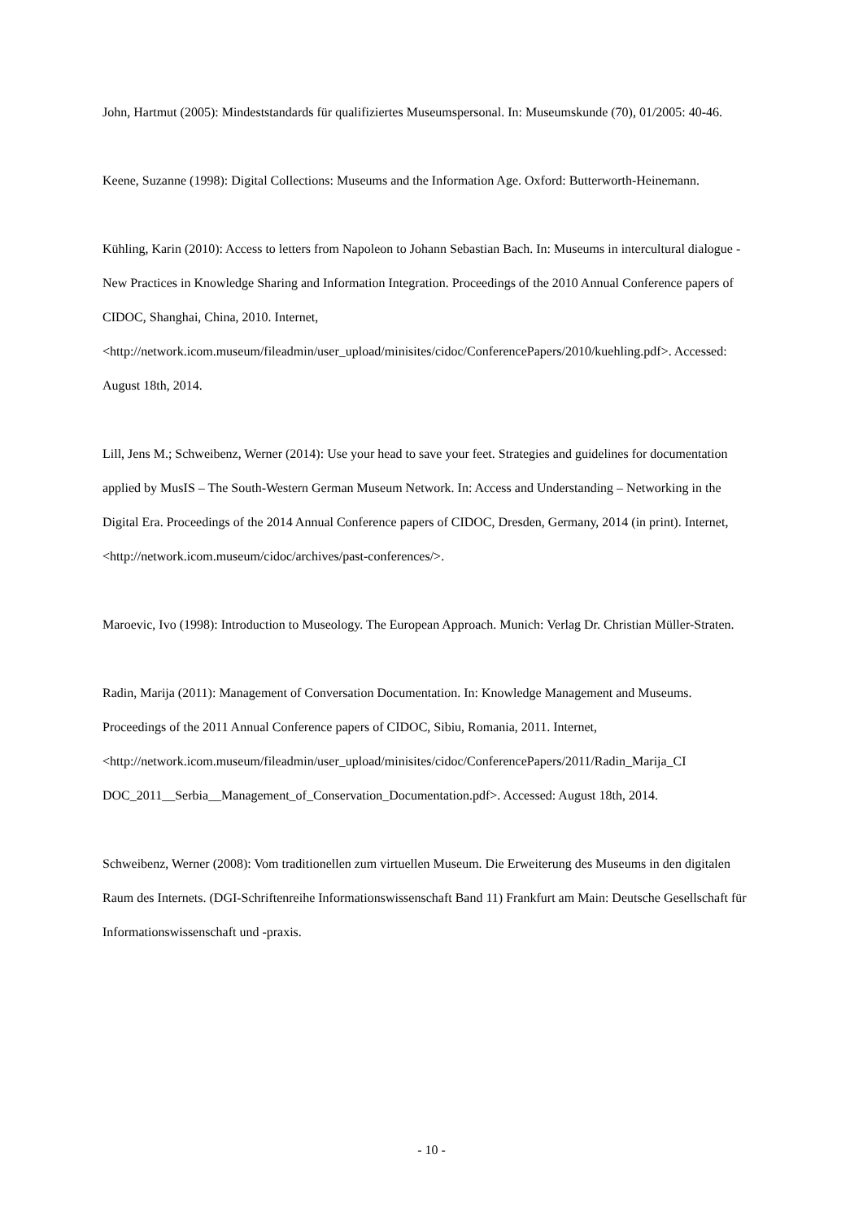John, Hartmut (2005): Mindeststandards für qualifiziertes Museumspersonal. In: Museumskunde (70), 01/2005: 40-46.
Keene, Suzanne (1998): Digital Collections: Museums and the Information Age. Oxford: Butterworth-Heinemann.
Kühling, Karin (2010): Access to letters from Napoleon to Johann Sebastian Bach. In: Museums in intercultural dialogue - New Practices in Knowledge Sharing and Information Integration. Proceedings of the 2010 Annual Conference papers of CIDOC, Shanghai, China, 2010. Internet,
<http://network.icom.museum/fileadmin/user_upload/minisites/cidoc/ConferencePapers/2010/kuehling.pdf>. Accessed: August 18th, 2014.
Lill, Jens M.; Schweibenz, Werner (2014): Use your head to save your feet. Strategies and guidelines for documentation applied by MusIS – The South-Western German Museum Network. In: Access and Understanding – Networking in the Digital Era. Proceedings of the 2014 Annual Conference papers of CIDOC, Dresden, Germany, 2014 (in print). Internet, <http://network.icom.museum/cidoc/archives/past-conferences/>.
Maroevic, Ivo (1998): Introduction to Museology. The European Approach. Munich: Verlag Dr. Christian Müller-Straten.
Radin, Marija (2011): Management of Conversation Documentation. In: Knowledge Management and Museums. Proceedings of the 2011 Annual Conference papers of CIDOC, Sibiu, Romania, 2011. Internet,
<http://network.icom.museum/fileadmin/user_upload/minisites/cidoc/ConferencePapers/2011/Radin_Marija_CI DOC_2011__Serbia__Management_of_Conservation_Documentation.pdf>. Accessed: August 18th, 2014.
Schweibenz, Werner (2008): Vom traditionellen zum virtuellen Museum. Die Erweiterung des Museums in den digitalen Raum des Internets. (DGI-Schriftenreihe Informationswissenschaft Band 11) Frankfurt am Main: Deutsche Gesellschaft für Informationswissenschaft und -praxis.
- 10 -